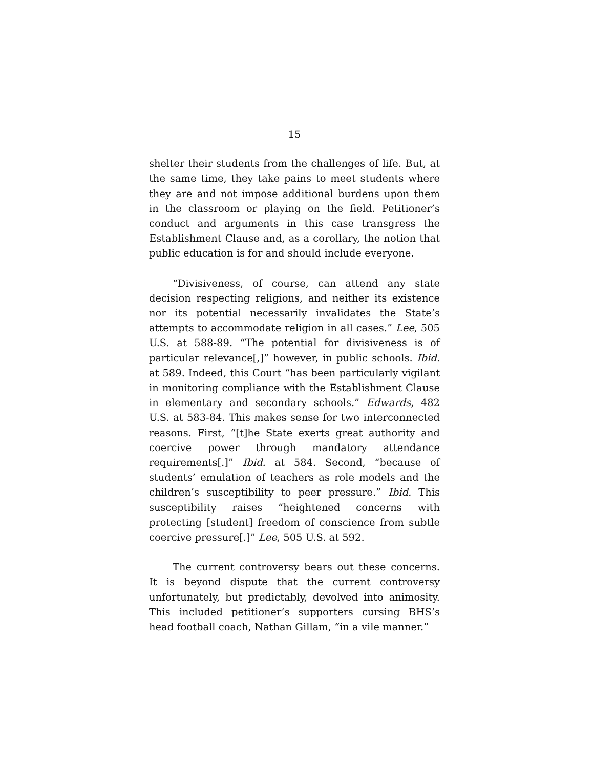15
shelter their students from the challenges of life. But, at the same time, they take pains to meet students where they are and not impose additional burdens upon them in the classroom or playing on the field. Petitioner’s conduct and arguments in this case transgress the Establishment Clause and, as a corollary, the notion that public education is for and should include everyone.
“Divisiveness, of course, can attend any state decision respecting religions, and neither its existence nor its potential necessarily invalidates the State’s attempts to accommodate religion in all cases.” Lee, 505 U.S. at 588-89. “The potential for divisiveness is of particular relevance[,]” however, in public schools. Ibid. at 589. Indeed, this Court “has been particularly vigilant in monitoring compliance with the Establishment Clause in elementary and secondary schools.” Edwards, 482 U.S. at 583-84. This makes sense for two interconnected reasons. First, “[t]he State exerts great authority and coercive power through mandatory attendance requirements[.]” Ibid. at 584. Second, “because of students’ emulation of teachers as role models and the children’s susceptibility to peer pressure.” Ibid. This susceptibility raises “heightened concerns with protecting [student] freedom of conscience from subtle coercive pressure[.]” Lee, 505 U.S. at 592.
The current controversy bears out these concerns. It is beyond dispute that the current controversy unfortunately, but predictably, devolved into animosity. This included petitioner’s supporters cursing BHS’s head football coach, Nathan Gillam, “in a vile manner.”